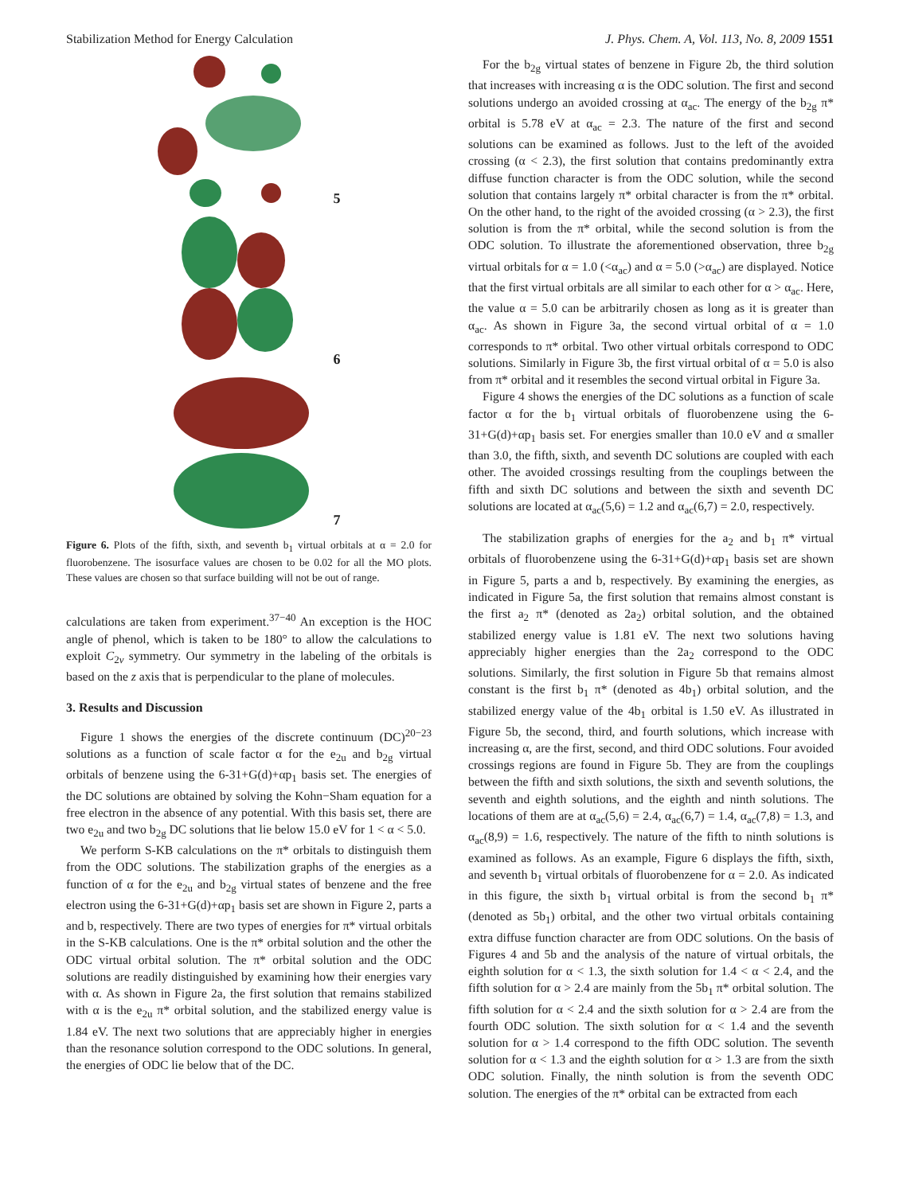Stabilization Method for Energy Calculation J. Phys. Chem. A, Vol. 113, No. 8, 2009 1551
5
6
7
Figure 6. Plots of the fifth, sixth, and seventh b<sub>1</sub> virtual orbitals at α = 2.0 for fluorobenzene. The isosurface values are chosen to be 0.02 for all the MO plots. These values are chosen so that surface building will not be out of range.
calculations are taken from experiment.<sup>37−40</sup> An exception is the HOC angle of phenol, which is taken to be 180° to allow the calculations to exploit C<sub>2v</sub> symmetry. Our symmetry in the labeling of the orbitals is based on the z axis that is perpendicular to the plane of molecules.
3. Results and Discussion
Figure 1 shows the energies of the discrete continuum (DC)<sup>20−23</sup> solutions as a function of scale factor α for the e<sub>2u</sub> and b<sub>2g</sub> virtual orbitals of benzene using the 6-31+G(d)+αp<sub>1</sub> basis set. The energies of the DC solutions are obtained by solving the Kohn−Sham equation for a free electron in the absence of any potential. With this basis set, there are two e<sub>2u</sub> and two b<sub>2g</sub> DC solutions that lie below 15.0 eV for 1 < α < 5.0.
We perform S-KB calculations on the π* orbitals to distinguish them from the ODC solutions. The stabilization graphs of the energies as a function of α for the e<sub>2u</sub> and b<sub>2g</sub> virtual states of benzene and the free electron using the 6-31+G(d)+αp<sub>1</sub> basis set are shown in Figure 2, parts a and b, respectively. There are two types of energies for π* virtual orbitals in the S-KB calculations. One is the π* orbital solution and the other the ODC virtual orbital solution. The π* orbital solution and the ODC solutions are readily distinguished by examining how their energies vary with α. As shown in Figure 2a, the first solution that remains stabilized with α is the e<sub>2u</sub> π* orbital solution, and the stabilized energy value is 1.84 eV. The next two solutions that are appreciably higher in energies than the resonance solution correspond to the ODC solutions. In general, the energies of ODC lie below that of the DC.
For the b<sub>2g</sub> virtual states of benzene in Figure 2b, the third solution that increases with increasing α is the ODC solution. The first and second solutions undergo an avoided crossing at α<sub>ac</sub>. The energy of the b<sub>2g</sub> π* orbital is 5.78 eV at α<sub>ac</sub> = 2.3. The nature of the first and second solutions can be examined as follows. Just to the left of the avoided crossing (α < 2.3), the first solution that contains predominantly extra diffuse function character is from the ODC solution, while the second solution that contains largely π* orbital character is from the π* orbital. On the other hand, to the right of the avoided crossing (α > 2.3), the first solution is from the π* orbital, while the second solution is from the ODC solution. To illustrate the aforementioned observation, three b<sub>2g</sub> virtual orbitals for α = 1.0 (<α<sub>ac</sub>) and α = 5.0 (>α<sub>ac</sub>) are displayed. Notice that the first virtual orbitals are all similar to each other for α > α<sub>ac</sub>. Here, the value α = 5.0 can be arbitrarily chosen as long as it is greater than α<sub>ac</sub>. As shown in Figure 3a, the second virtual orbital of α = 1.0 corresponds to π* orbital. Two other virtual orbitals correspond to ODC solutions. Similarly in Figure 3b, the first virtual orbital of α = 5.0 is also from π* orbital and it resembles the second virtual orbital in Figure 3a.
Figure 4 shows the energies of the DC solutions as a function of scale factor α for the b<sub>1</sub> virtual orbitals of fluorobenzene using the 6-31+G(d)+αp<sub>1</sub> basis set. For energies smaller than 10.0 eV and α smaller than 3.0, the fifth, sixth, and seventh DC solutions are coupled with each other. The avoided crossings resulting from the couplings between the fifth and sixth DC solutions and between the sixth and seventh DC solutions are located at α<sub>ac</sub>(5,6) = 1.2 and α<sub>ac</sub>(6,7) = 2.0, respectively.
The stabilization graphs of energies for the a<sub>2</sub> and b<sub>1</sub> π* virtual orbitals of fluorobenzene using the 6-31+G(d)+αp<sub>1</sub> basis set are shown in Figure 5, parts a and b, respectively. By examining the energies, as indicated in Figure 5a, the first solution that remains almost constant is the first a<sub>2</sub> π* (denoted as 2a<sub>2</sub>) orbital solution, and the obtained stabilized energy value is 1.81 eV. The next two solutions having appreciably higher energies than the 2a<sub>2</sub> correspond to the ODC solutions. Similarly, the first solution in Figure 5b that remains almost constant is the first b<sub>1</sub> π* (denoted as 4b<sub>1</sub>) orbital solution, and the stabilized energy value of the 4b<sub>1</sub> orbital is 1.50 eV. As illustrated in Figure 5b, the second, third, and fourth solutions, which increase with increasing α, are the first, second, and third ODC solutions. Four avoided crossings regions are found in Figure 5b. They are from the couplings between the fifth and sixth solutions, the sixth and seventh solutions, the seventh and eighth solutions, and the eighth and ninth solutions. The locations of them are at α<sub>ac</sub>(5,6) = 2.4, α<sub>ac</sub>(6,7) = 1.4, α<sub>ac</sub>(7,8) = 1.3, and α<sub>ac</sub>(8,9) = 1.6, respectively. The nature of the fifth to ninth solutions is examined as follows. As an example, Figure 6 displays the fifth, sixth, and seventh b<sub>1</sub> virtual orbitals of fluorobenzene for α = 2.0. As indicated in this figure, the sixth b<sub>1</sub> virtual orbital is from the second b<sub>1</sub> π* (denoted as 5b<sub>1</sub>) orbital, and the other two virtual orbitals containing extra diffuse function character are from ODC solutions. On the basis of Figures 4 and 5b and the analysis of the nature of virtual orbitals, the eighth solution for α < 1.3, the sixth solution for 1.4 < α < 2.4, and the fifth solution for α > 2.4 are mainly from the 5b<sub>1</sub> π* orbital solution. The fifth solution for α < 2.4 and the sixth solution for α > 2.4 are from the fourth ODC solution. The sixth solution for α < 1.4 and the seventh solution for α > 1.4 correspond to the fifth ODC solution. The seventh solution for α < 1.3 and the eighth solution for α > 1.3 are from the sixth ODC solution. Finally, the ninth solution is from the seventh ODC solution. The energies of the π* orbital can be extracted from each